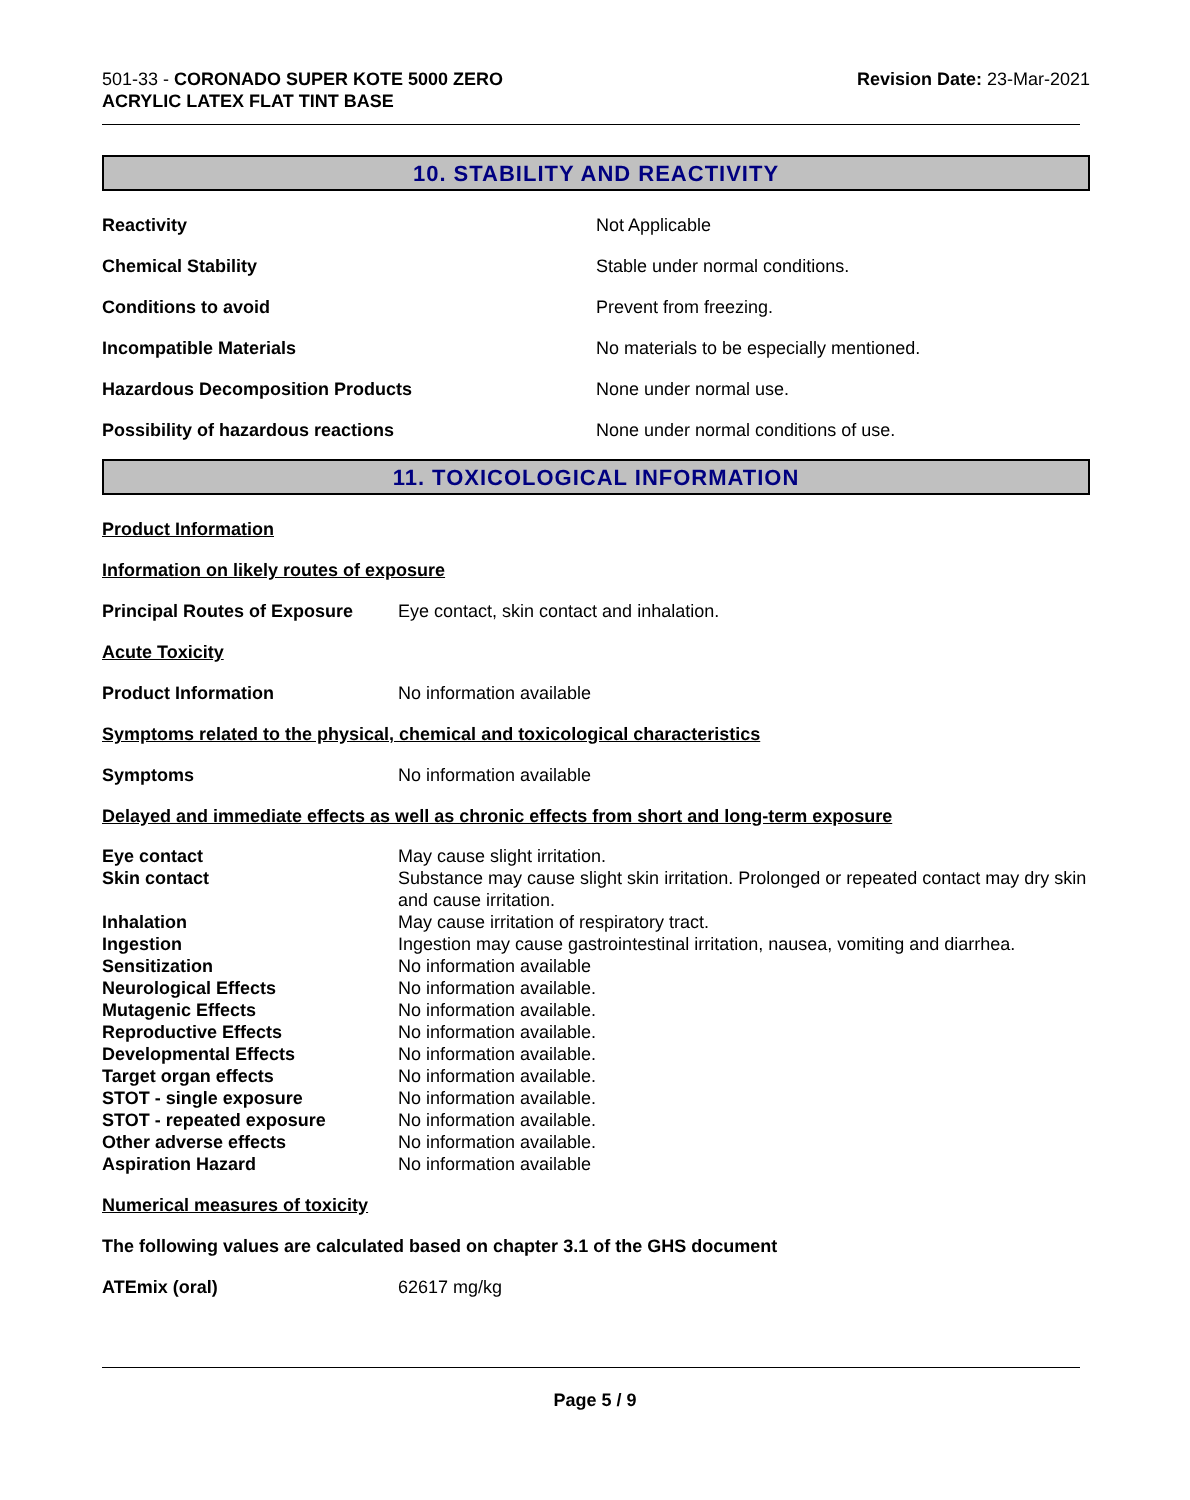501-33 - CORONADO SUPER KOTE 5000 ZERO
ACRYLIC LATEX FLAT TINT BASE
Revision Date: 23-Mar-2021
10. STABILITY AND REACTIVITY
Reactivity Not Applicable
Chemical Stability
Stable under normal conditions.
Conditions to avoid Prevent from freezing.
Incompatible Materials
No materials to be especially mentioned.
Hazardous Decomposition Products None under normal use.
Possibility of hazardous reactions
None under normal conditions of use.
11. TOXICOLOGICAL INFORMATION
Product Information
Information on likely routes of exposure
Principal Routes of Exposure
Eye contact, skin contact and inhalation.
Acute Toxicity
Product Information No information available
Symptoms related to the physical, chemical and toxicological characteristics
Symptoms No information available
Delayed and immediate effects as well as chronic effects from short and long-term exposure
Eye contact May cause slight irritation.
Skin contact Substance may cause slight skin irritation. Prolonged or repeated contact may dry skin and cause irritation.
Inhalation May cause irritation of respiratory tract.
Ingestion Ingestion may cause gastrointestinal irritation, nausea, vomiting and diarrhea.
Sensitization No information available
Neurological Effects No information available.
Mutagenic Effects No information available.
Reproductive Effects No information available.
Developmental Effects No information available.
Target organ effects No information available.
STOT - single exposure No information available.
STOT - repeated exposure No information available.
Other adverse effects No information available.
Aspiration Hazard No information available
Numerical measures of toxicity
The following values are calculated based on chapter 3.1 of the GHS document
ATEmix (oral) 62617 mg/kg
Page 5 / 9